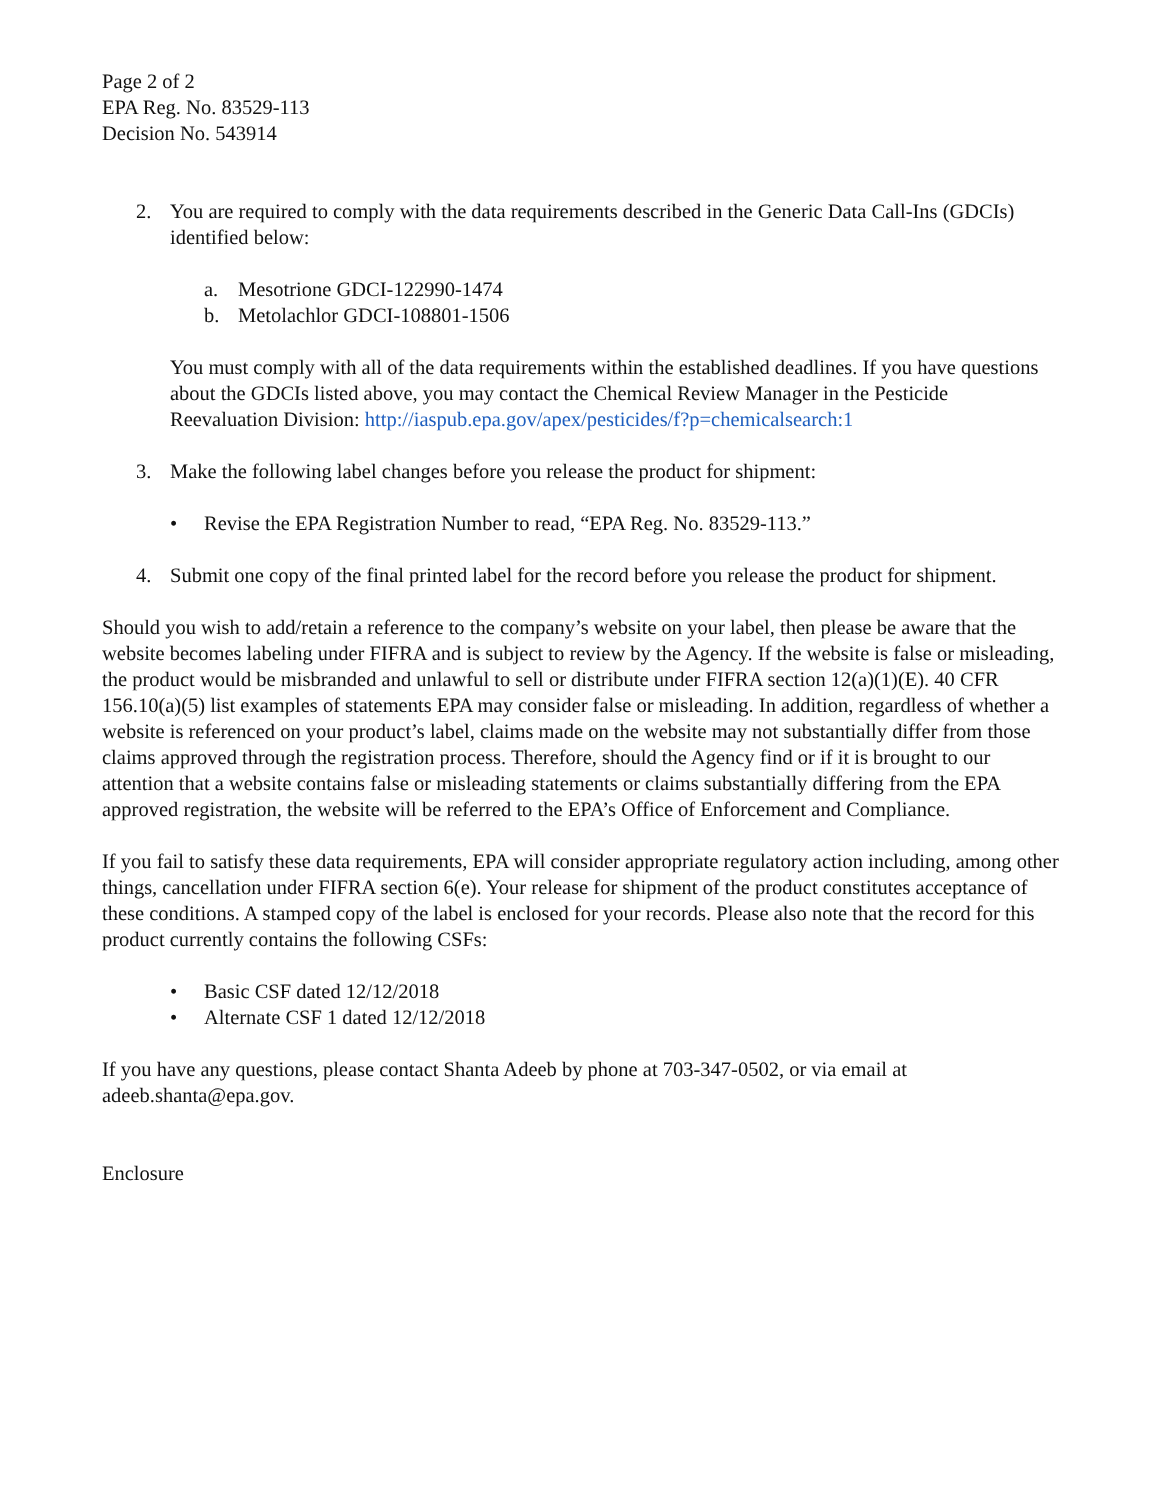Page 2 of 2
EPA Reg. No. 83529-113
Decision No. 543914
2. You are required to comply with the data requirements described in the Generic Data Call-Ins (GDCIs) identified below:
a. Mesotrione GDCI-122990-1474
b. Metolachlor GDCI-108801-1506
You must comply with all of the data requirements within the established deadlines. If you have questions about the GDCIs listed above, you may contact the Chemical Review Manager in the Pesticide Reevaluation Division: http://iaspub.epa.gov/apex/pesticides/f?p=chemicalsearch:1
3. Make the following label changes before you release the product for shipment:
• Revise the EPA Registration Number to read, “EPA Reg. No. 83529-113.”
4. Submit one copy of the final printed label for the record before you release the product for shipment.
Should you wish to add/retain a reference to the company’s website on your label, then please be aware that the website becomes labeling under FIFRA and is subject to review by the Agency. If the website is false or misleading, the product would be misbranded and unlawful to sell or distribute under FIFRA section 12(a)(1)(E). 40 CFR 156.10(a)(5) list examples of statements EPA may consider false or misleading. In addition, regardless of whether a website is referenced on your product’s label, claims made on the website may not substantially differ from those claims approved through the registration process. Therefore, should the Agency find or if it is brought to our attention that a website contains false or misleading statements or claims substantially differing from the EPA approved registration, the website will be referred to the EPA’s Office of Enforcement and Compliance.
If you fail to satisfy these data requirements, EPA will consider appropriate regulatory action including, among other things, cancellation under FIFRA section 6(e). Your release for shipment of the product constitutes acceptance of these conditions. A stamped copy of the label is enclosed for your records. Please also note that the record for this product currently contains the following CSFs:
• Basic CSF dated 12/12/2018
• Alternate CSF 1 dated 12/12/2018
If you have any questions, please contact Shanta Adeeb by phone at 703-347-0502, or via email at adeeb.shanta@epa.gov.
Enclosure